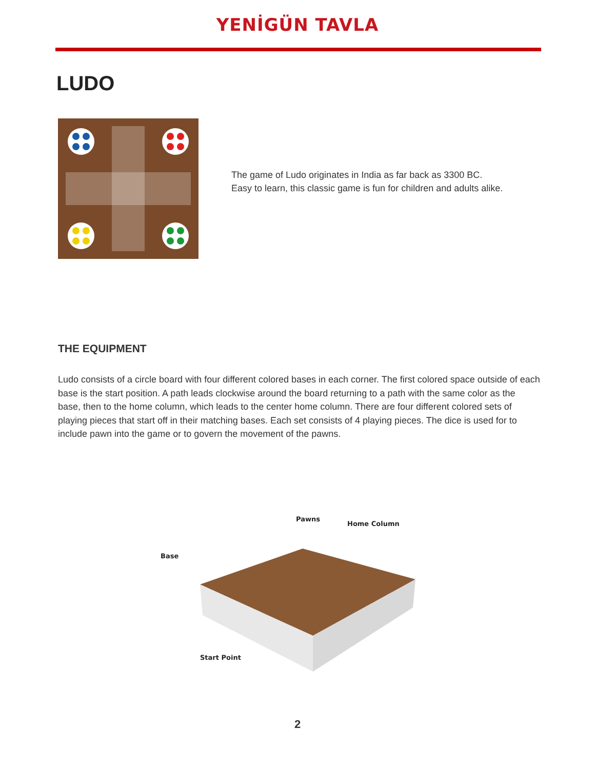YENİGÜN TAVLA
LUDO
The game of Ludo originates in India as far back as 3300 BC.
Easy to learn, this classic game is fun for children and adults alike.
THE EQUIPMENT
Ludo consists of a circle board with four different colored bases in each corner. The first colored space outside of each base is the start position. A path leads clockwise around the board returning to a path with the same color as the base, then to the home column, which leads to the center home column. There are four different colored sets of playing pieces that start off in their matching bases. Each set consists of 4 playing pieces. The dice is used for to include pawn into the game or to govern the movement of the pawns.
Pawns
Home Column
Base
Start Point
2